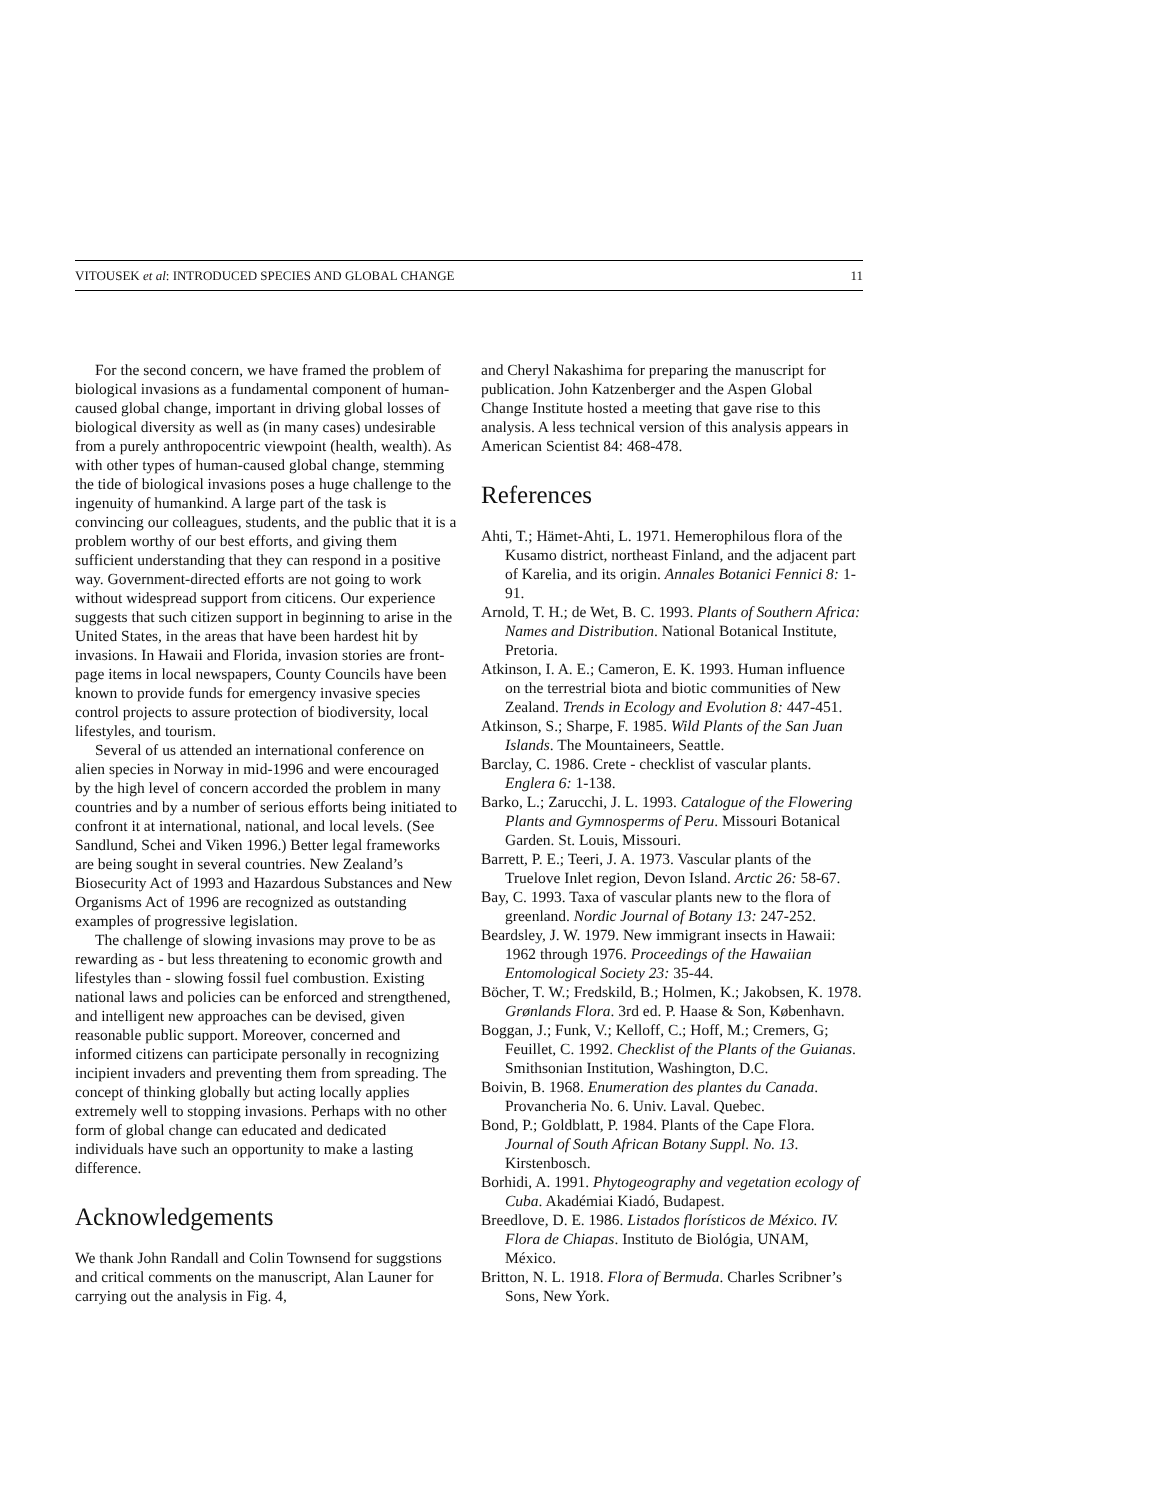VITOUSEK et al: INTRODUCED SPECIES AND GLOBAL CHANGE 11
For the second concern, we have framed the problem of biological invasions as a fundamental component of human-caused global change, important in driving global losses of biological diversity as well as (in many cases) undesirable from a purely anthropocentric viewpoint (health, wealth). As with other types of human-caused global change, stemming the tide of biological invasions poses a huge challenge to the ingenuity of humankind. A large part of the task is convincing our colleagues, students, and the public that it is a problem worthy of our best efforts, and giving them sufficient understanding that they can respond in a positive way. Government-directed efforts are not going to work without widespread support from citicens. Our experience suggests that such citizen support in beginning to arise in the United States, in the areas that have been hardest hit by invasions. In Hawaii and Florida, invasion stories are front-page items in local newspapers, County Councils have been known to provide funds for emergency invasive species control projects to assure protection of biodiversity, local lifestyles, and tourism.
Several of us attended an international conference on alien species in Norway in mid-1996 and were encouraged by the high level of concern accorded the problem in many countries and by a number of serious efforts being initiated to confront it at international, national, and local levels. (See Sandlund, Schei and Viken 1996.) Better legal frameworks are being sought in several countries. New Zealand’s Biosecurity Act of 1993 and Hazardous Substances and New Organisms Act of 1996 are recognized as outstanding examples of progressive legislation.
The challenge of slowing invasions may prove to be as rewarding as - but less threatening to economic growth and lifestyles than - slowing fossil fuel combustion. Existing national laws and policies can be enforced and strengthened, and intelligent new approaches can be devised, given reasonable public support. Moreover, concerned and informed citizens can participate personally in recognizing incipient invaders and preventing them from spreading. The concept of thinking globally but acting locally applies extremely well to stopping invasions. Perhaps with no other form of global change can educated and dedicated individuals have such an opportunity to make a lasting difference.
Acknowledgements
We thank John Randall and Colin Townsend for suggstions and critical comments on the manuscript, Alan Launer for carrying out the analysis in Fig. 4,
and Cheryl Nakashima for preparing the manuscript for publication. John Katzenberger and the Aspen Global Change Institute hosted a meeting that gave rise to this analysis. A less technical version of this analysis appears in American Scientist 84: 468-478.
References
Ahti, T.; Hämet-Ahti, L. 1971. Hemerophilous flora of the Kusamo district, northeast Finland, and the adjacent part of Karelia, and its origin. Annales Botanici Fennici 8: 1-91.
Arnold, T. H.; de Wet, B. C. 1993. Plants of Southern Africa: Names and Distribution. National Botanical Institute, Pretoria.
Atkinson, I. A. E.; Cameron, E. K. 1993. Human influence on the terrestrial biota and biotic communities of New Zealand. Trends in Ecology and Evolution 8: 447-451.
Atkinson, S.; Sharpe, F. 1985. Wild Plants of the San Juan Islands. The Mountaineers, Seattle.
Barclay, C. 1986. Crete - checklist of vascular plants. Englera 6: 1-138.
Barko, L.; Zarucchi, J. L. 1993. Catalogue of the Flowering Plants and Gymnosperms of Peru. Missouri Botanical Garden. St. Louis, Missouri.
Barrett, P. E.; Teeri, J. A. 1973. Vascular plants of the Truelove Inlet region, Devon Island. Arctic 26: 58-67.
Bay, C. 1993. Taxa of vascular plants new to the flora of greenland. Nordic Journal of Botany 13: 247-252.
Beardsley, J. W. 1979. New immigrant insects in Hawaii: 1962 through 1976. Proceedings of the Hawaiian Entomological Society 23: 35-44.
Böcher, T. W.; Fredskild, B.; Holmen, K.; Jakobsen, K. 1978. Grønlands Flora. 3rd ed. P. Haase & Son, København.
Boggan, J.; Funk, V.; Kelloff, C.; Hoff, M.; Cremers, G; Feuillet, C. 1992. Checklist of the Plants of the Guianas. Smithsonian Institution, Washington, D.C.
Boivin, B. 1968. Enumeration des plantes du Canada. Provancheria No. 6. Univ. Laval. Quebec.
Bond, P.; Goldblatt, P. 1984. Plants of the Cape Flora. Journal of South African Botany Suppl. No. 13. Kirstenbosch.
Borhidi, A. 1991. Phytogeography and vegetation ecology of Cuba. Akadémiai Kiadó, Budapest.
Breedlove, D. E. 1986. Listados florísticos de México. IV. Flora de Chiapas. Instituto de Biológia, UNAM, México.
Britton, N. L. 1918. Flora of Bermuda. Charles Scribner’s Sons, New York.